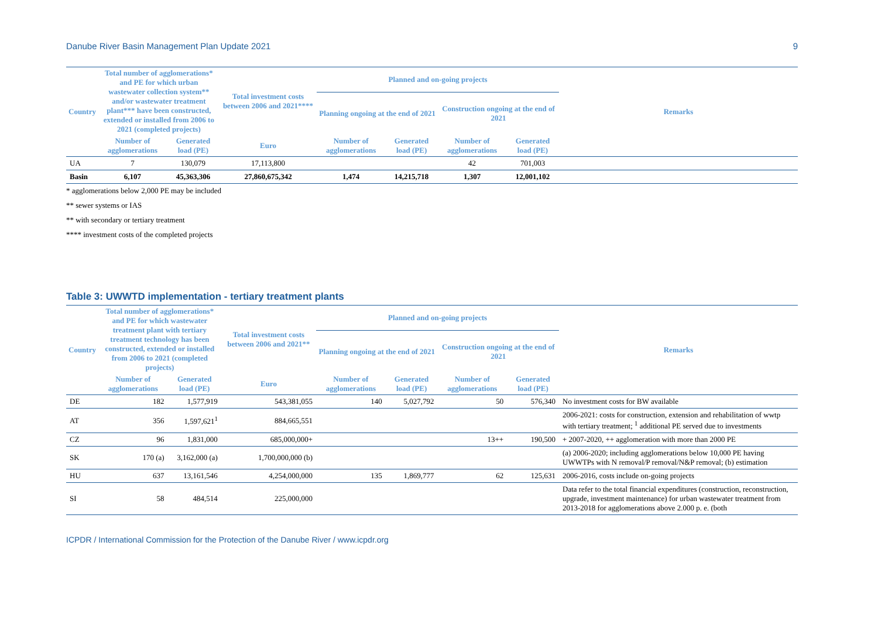Danube River Basin Management Plan Update 2021 9
| Country | Total number of agglomerations* and PE for which urban wastewater collection system** and/or wastewater treatment plant*** have been constructed, extended or installed from 2006 to 2021 (completed projects) | | Total investment costs between 2006 and 2021**** | Planned and on-going projects | | | | Remarks |
| --- | --- | --- | --- | --- | --- | --- | --- | --- |
| | | | | Planning ongoing at the end of 2021 | | Construction ongoing at the end of 2021 | | |
| | Number of agglomerations | Generated load (PE) | Euro | Number of agglomerations | Generated load (PE) | Number of agglomerations | Generated load (PE) | |
| UA | 7 | 130,079 | 17,113,800 | | | 42 | 701,003 | |
| Basin | 6,107 | 45,363,306 | 27,860,675,342 | 1,474 | 14,215,718 | 1,307 | 12,001,102 | |
* agglomerations below 2,000 PE may be included
** sewer systems or IAS
** with secondary or tertiary treatment
**** investment costs of the completed projects
Table 3: UWWTD implementation - tertiary treatment plants
| Country | Total number of agglomerations* and PE for which wastewater treatment plant with tertiary treatment technology has been constructed, extended or installed from 2006 to 2021 (completed projects) | | Total investment costs between 2006 and 2021** | Planned and on-going projects | | | | Remarks |
| --- | --- | --- | --- | --- | --- | --- | --- | --- |
| | | | | Planning ongoing at the end of 2021 | | Construction ongoing at the end of 2021 | | |
| | Number of agglomerations | Generated load (PE) | Euro | Number of agglomerations | Generated load (PE) | Number of agglomerations | Generated load (PE) | |
| DE | 182 | 1,577,919 | 543,381,055 | 140 | 5,027,792 | 50 | 576,340 | No investment costs for BW available |
| AT | 356 | 1,597,621<sup>1</sup> | 884,665,551 | | | | | 2006-2021: costs for construction, extension and rehabilitation of wwtp with tertiary treatment; <sup>1</sup> additional PE served due to investments |
| CZ | 96 | 1,831,000 | 685,000,000+ | | | 13++ | 190,500 | + 2007-2020, ++ agglomeration with more than 2000 PE |
| SK | 170 (a) | 3,162,000 (a) | 1,700,000,000 (b) | | | | | (a) 2006-2020; including agglomerations below 10,000 PE having UWWTPs with N removal/P removal/N&P removal; (b) estimation |
| HU | 637 | 13,161,546 | 4,254,000,000 | 135 | 1,869,777 | 62 | 125,631 | 2006-2016, costs include on-going projects |
| SI | 58 | 484,514 | 225,000,000 | | | | | Data refer to the total financial expenditures (construction, reconstruction, upgrade, investment maintenance) for urban wastewater treatment from 2013-2018 for agglomerations above 2.000 p. e. (both |
ICPDR / International Commission for the Protection of the Danube River / www.icpdr.org